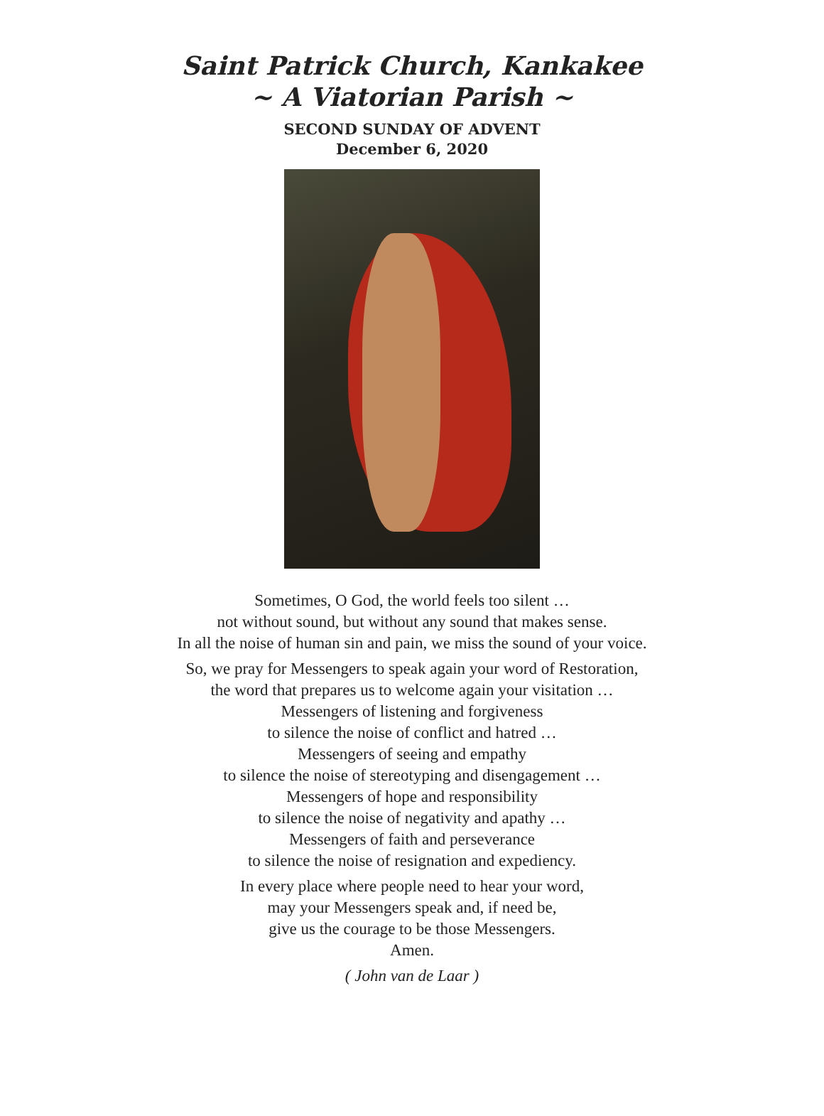Saint Patrick Church, Kankakee
~ A Viatorian Parish ~
SECOND SUNDAY OF ADVENT
December 6, 2020
Sometimes, O God, the world feels too silent …
not without sound, but without any sound that makes sense.
In all the noise of human sin and pain, we miss the sound of your voice.
So, we pray for Messengers to speak again your word of Restoration,
the word that prepares us to welcome again your visitation …
Messengers of listening and forgiveness
to silence the noise of conflict and hatred …
Messengers of seeing and empathy
to silence the noise of stereotyping and disengagement …
Messengers of hope and responsibility
to silence the noise of negativity and apathy …
Messengers of faith and perseverance
to silence the noise of resignation and expediency.
In every place where people need to hear your word,
may your Messengers speak and, if need be,
give us the courage to be those Messengers.
Amen.
( John van de Laar )